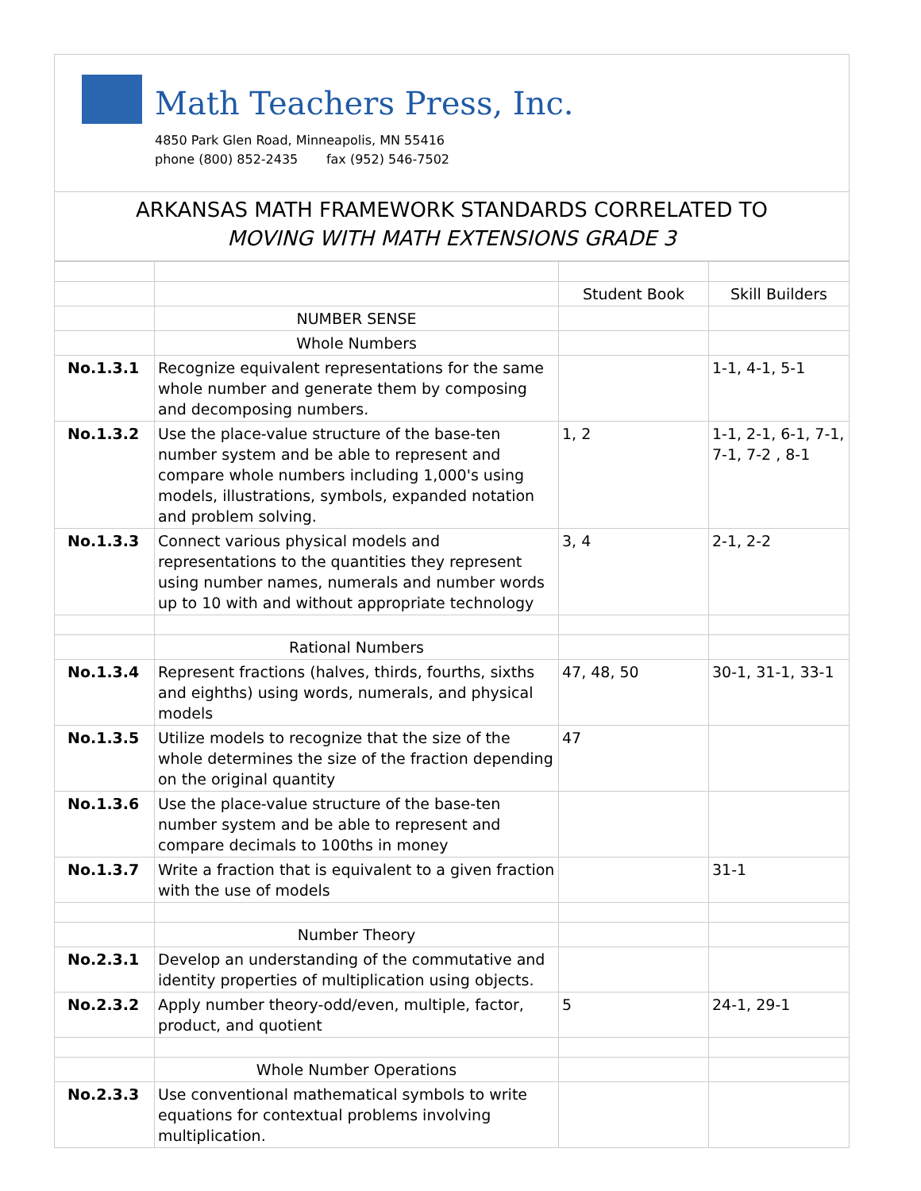Math Teachers Press, Inc.
4850 Park Glen Road, Minneapolis, MN 55416
phone (800) 852-2435 fax (952) 546-7502
ARKANSAS MATH FRAMEWORK STANDARDS CORRELATED TO
MOVING WITH MATH EXTENSIONS GRADE 3
| | | Student Book | Skill Builders |
| --- | --- | --- | --- |
| | NUMBER SENSE | | |
| | Whole Numbers | | |
| No.1.3.1 | Recognize equivalent representations for the same whole number and generate them by composing and decomposing numbers. | | 1-1, 4-1, 5-1 |
| No.1.3.2 | Use the place-value structure of the base-ten number system and be able to represent and compare whole numbers including 1,000's using models, illustrations, symbols, expanded notation and problem solving. | 1, 2 | 1-1, 2-1, 6-1, 7-1, 7-1, 7-2 , 8-1 |
| No.1.3.3 | Connect various physical models and representations to the quantities they represent using number names, numerals and number words up to 10 with and without appropriate technology | 3, 4 | 2-1, 2-2 |
| | Rational Numbers | | |
| No.1.3.4 | Represent fractions (halves, thirds, fourths, sixths and eighths) using words, numerals, and physical models | 47, 48, 50 | 30-1, 31-1, 33-1 |
| No.1.3.5 | Utilize models to recognize that the size of the whole determines the size of the fraction depending on the original quantity | 47 | |
| No.1.3.6 | Use the place-value structure of the base-ten number system and be able to represent and compare decimals to 100ths in money | | |
| No.1.3.7 | Write a fraction that is equivalent to a given fraction with the use of models | | 31-1 |
| | Number Theory | | |
| No.2.3.1 | Develop an understanding of the commutative and identity properties of multiplication using objects. | | |
| No.2.3.2 | Apply number theory-odd/even, multiple, factor, product, and quotient | 5 | 24-1, 29-1 |
| | Whole Number Operations | | |
| No.2.3.3 | Use conventional mathematical symbols to write equations for contextual problems involving multiplication. | | |